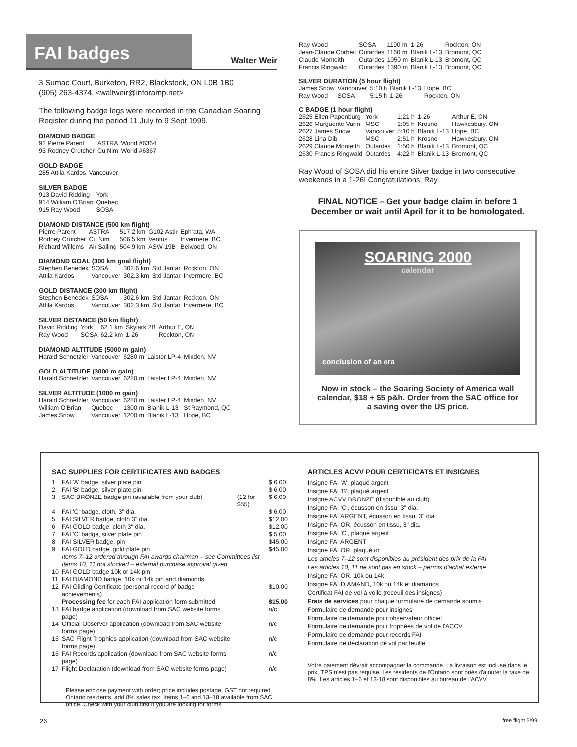FAI badges
Walter Weir
3 Sumac Court, Burketon, RR2, Blackstock, ON L0B 1B0
(905) 263-4374, <waltweir@inforamp.net>
The following badge legs were recorded in the Canadian Soaring Register during the period 11 July to 9 Sept 1999.
DIAMOND BADGE
| 92 Pierre Parent | ASTRA | World #6364 |
| 93 Rodney Crutcher | Cu Nim | World #6367 |
GOLD BADGE
| 285 Attila Kardos | Vancouver |
SILVER BADGE
| 913 David Ridding | York |
| 914 William O'Brian | Quebec |
| 915 Ray Wood | SOSA |
DIAMOND DISTANCE (500 km flight)
| Pierre Parent | ASTRA | 517.2 km | G102 Astir | Ephrata, WA |
| Rodney Crutcher | Cu Nim | 506.5 km | Ventus | Invermere, BC |
| Richard Willems | Air Sailing | 504.9 km | ASW-19B | Belwood, ON |
DIAMOND GOAL (300 km goal flight)
| Stephen Benedek | SOSA | 302.6 km | Std Jantar | Rockton, ON |
| Attila Kardos | Vancouver | 302.3 km | Std Jantar | Invermere, BC |
GOLD DISTANCE (300 km flight)
| Stephen Benedek | SOSA | 302.6 km | Std Jantar | Rockton, ON |
| Attila Kardos | Vancouver | 302.3 km | Std Jantar | Invermere, BC |
SILVER DISTANCE (50 km flight)
| David Ridding | York | 62.1 km | Skylark 2B | Arthur E, ON |
| Ray Wood | SOSA | 62.2 km | 1-26 | Rockton, ON |
DIAMOND ALTITUDE (5000 m gain)
| Harald Schnetzler | Vancouver | 6280 m | Laister LP-4 | Minden, NV |
GOLD ALTITUDE (3000 m gain)
| Harald Schnetzler | Vancouver | 6280 m | Laister LP-4 | Minden, NV |
SILVER ALTITUDE (1000 m gain)
| Harald Schnetzler | Vancouver | 6280 m | Laister LP-4 | Minden, NV |
| William O'Brian | Quebec | 1300 m | Blanik L-13 | St Raymond, QC |
| James Snow | Vancouver | 1200 m | Blanik L-13 | Hope, BC |
| Ray Wood | SOSA | 1190 m | 1-26 | Rockton, ON |
| Jean-Claude Corbeil | Outardes | 1160 m | Blanik L-13 | Bromont, QC |
| Claude Monteith | Outardes | 1050 m | Blanik L-13 | Bromont, QC |
| Francis Ringwald | Outardes | 1390 m | Blanik L-13 | Bromont, QC |
SILVER DURATION (5 hour flight)
| James Snow | Vancouver | 5:10 h | Blanik L-13 | Hope, BC |
| Ray Wood | SOSA | 5:15 h | 1-26 | Rockton, ON |
C BADGE (1 hour flight)
| 2625 Ellen Papenburg | York | 1:21 h | 1-26 | Arthur E, ON |
| 2626 Marguerite Varin | MSC | 1:05 h | Krosno | Hawkesbury, ON |
| 2627 James Snow | Vancouver | 5:10 h | Blanik L-13 | Hope, BC |
| 2628 Lina Dib | MSC | 2:51 h | Krosno | Hawkesbury, ON |
| 2629 Claude Monteith | Outardes | 1:50 h | Blanik L-13 | Bromont, QC |
| 2630 Francis Ringwald | Outardes | 4:22 h | Blanik L-13 | Bromont, QC |
Ray Wood of SOSA did his entire Silver badge in two consecutive weekends in a 1-26! Congratulations, Ray.
FINAL NOTICE – Get your badge claim in before 1 December or wait until April for it to be homologated.
SOARING 2000
calendar
conclusion of an era
Now in stock – the Soaring Society of America wall calendar, $18 + $5 p&h. Order from the SAC office for a saving over the US price.
SAC SUPPLIES FOR CERTIFICATES AND BADGES
| 1 | FAI 'A' badge, silver plate pin | | $ 6.00 |
| 2 | FAI 'B' badge, silver plate pin | | $ 6.00 |
| 3 | SAC BRONZE badge pin (available from your club) | (12 for $55) | $ 6.00 |
| 4 | FAI 'C' badge, cloth, 3" dia. | | $ 6.00 |
| 5 | FAI SILVER badge, cloth 3" dia. | | $12.00 |
| 6 | FAI GOLD badge, cloth 3" dia. | | $12.00 |
| 7 | FAI 'C' badge, silver plate pin | | $ 5.00 |
| 8 | FAI SILVER badge, pin | | $45.00 |
| 9 | FAI GOLD badge, gold plate pin | | $45.00 |
| | Items 7–12 ordered through FAI awards chairman – see Committees list | | |
| | Items 10, 11 not stocked – external purchase approval given | | |
| 10 | FAI GOLD badge 10k or 14k pin | | |
| 11 | FAI DIAMOND badge, 10k or 14k pin and diamonds | | |
| 12 | FAI Gliding Certificate (personal record of badge achievements) | | $10.00 |
| | Processing fee for each FAI application form submitted | | $15.00 |
| 13 | FAI badge application (download from SAC website forms page) | | n/c |
| 14 | Official Observer application (download from SAC website forms page) | | n/c |
| 15 | SAC Flight Trophies application (download from SAC website forms page) | | n/c |
| 16 | FAI Records application (download from SAC website forms page) | | n/c |
| 17 | Flight Declaration (download from SAC website forms page) | | n/c |
Please enclose payment with order; price includes postage. GST not required. Ontario residents, add 8% sales tax. Items 1–6 and 13–18 available from SAC office. Check with your club first if you are looking for forms.
ARTICLES ACVV POUR CERTIFICATS ET INSIGNES
Insigne FAI 'A', plaqué argent
Insigne FAI 'B', plaqué argent
Insigne ACVV BRONZE (disponible au club)
Insigne FAI 'C', écusson en tissu, 3" dia.
Insigne FAI ARGENT, écusson en tissu, 3" dia.
Insigne FAI OR, écusson en tissu, 3" dia.
Insigne FAI 'C', plaqué argent
Insigne FAI ARGENT
Insigne FAI OR, plaqué or
Les articles 7–12 sont disponibles au président des prix de la FAI
Les articles 10, 11 ne sont pas en stock – permis d'achat externe
Insigne FAI OR, 10k ou 14k
Insigne FAI DIAMAND, 10k ou 14k et diamands
Certificat FAI de vol à voile (receuil des insignes)
Frais de services pour chaque formulaire de demande soumis
Formulaire de demande pour insignes
Formulaire de demande pour observateur officiel
Formulaire de demande pour trophées de vol de l'ACCV
Formulaire de demande pour records FAI
Formulaire de déclaration de vol par feuille
Votre paiement dévrait accompagner la commande. La livraison est incluse dans le prix. TPS n'est pas requise. Les résidents de l'Ontario sont priés d'ajouter la taxe de 8%. Les articles 1–6 et 13-18 sont disponibles au bureau de l'ACVV.
26 free flight 5/99